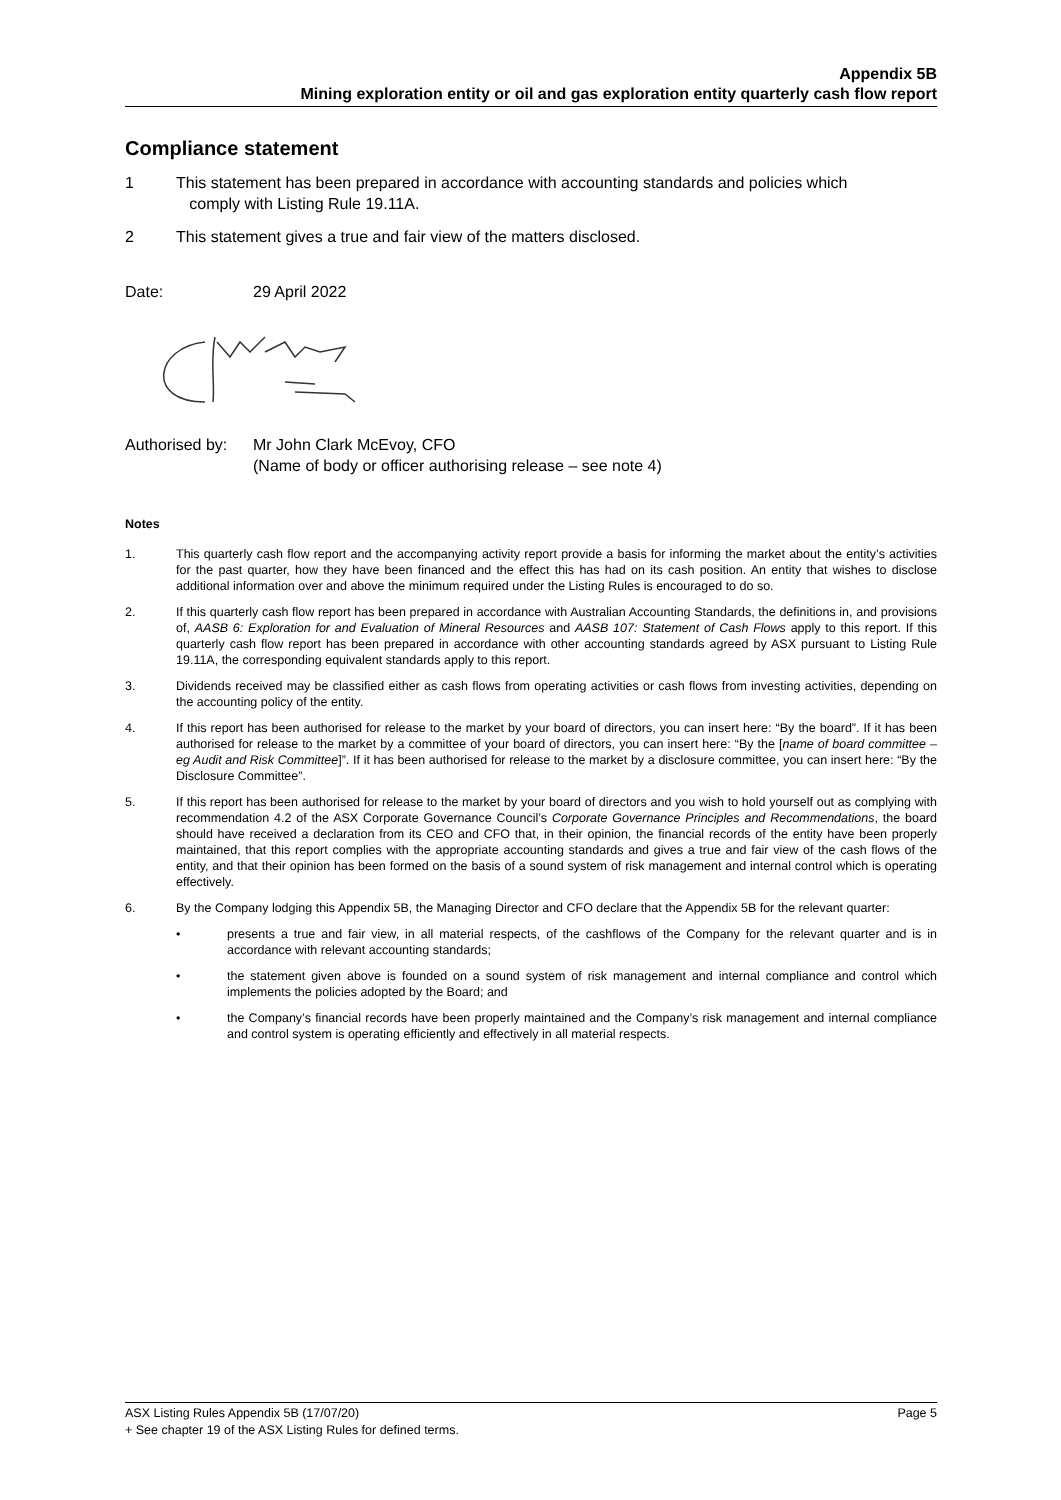Appendix 5B
Mining exploration entity or oil and gas exploration entity quarterly cash flow report
Compliance statement
1 This statement has been prepared in accordance with accounting standards and policies which
comply with Listing Rule 19.11A.
2 This statement gives a true and fair view of the matters disclosed.
Date: 29 April 2022
Authorised by: Mr John Clark McEvoy, CFO
(Name of body or officer authorising release – see note 4)
Notes
1. This quarterly cash flow report and the accompanying activity report provide a basis for informing the market about the entity’s activities for the past quarter, how they have been financed and the effect this has had on its cash position. An entity that wishes to disclose additional information over and above the minimum required under the Listing Rules is encouraged to do so.
2. If this quarterly cash flow report has been prepared in accordance with Australian Accounting Standards, the definitions in, and provisions of, AASB 6: Exploration for and Evaluation of Mineral Resources and AASB 107: Statement of Cash Flows apply to this report. If this quarterly cash flow report has been prepared in accordance with other accounting standards agreed by ASX pursuant to Listing Rule 19.11A, the corresponding equivalent standards apply to this report.
3. Dividends received may be classified either as cash flows from operating activities or cash flows from investing activities, depending on the accounting policy of the entity.
4. If this report has been authorised for release to the market by your board of directors, you can insert here: “By the board”. If it has been authorised for release to the market by a committee of your board of directors, you can insert here: “By the [name of board committee – eg Audit and Risk Committee]”. If it has been authorised for release to the market by a disclosure committee, you can insert here: “By the Disclosure Committee”.
5. If this report has been authorised for release to the market by your board of directors and you wish to hold yourself out as complying with recommendation 4.2 of the ASX Corporate Governance Council’s Corporate Governance Principles and Recommendations, the board should have received a declaration from its CEO and CFO that, in their opinion, the financial records of the entity have been properly maintained, that this report complies with the appropriate accounting standards and gives a true and fair view of the cash flows of the entity, and that their opinion has been formed on the basis of a sound system of risk management and internal control which is operating effectively.
6. By the Company lodging this Appendix 5B, the Managing Director and CFO declare that the Appendix 5B for the relevant quarter:
• presents a true and fair view, in all material respects, of the cashflows of the Company for the relevant quarter and is in accordance with relevant accounting standards;
• the statement given above is founded on a sound system of risk management and internal compliance and control which implements the policies adopted by the Board; and
• the Company’s financial records have been properly maintained and the Company’s risk management and internal compliance and control system is operating efficiently and effectively in all material respects.
ASX Listing Rules Appendix 5B (17/07/20) Page 5
+ See chapter 19 of the ASX Listing Rules for defined terms.